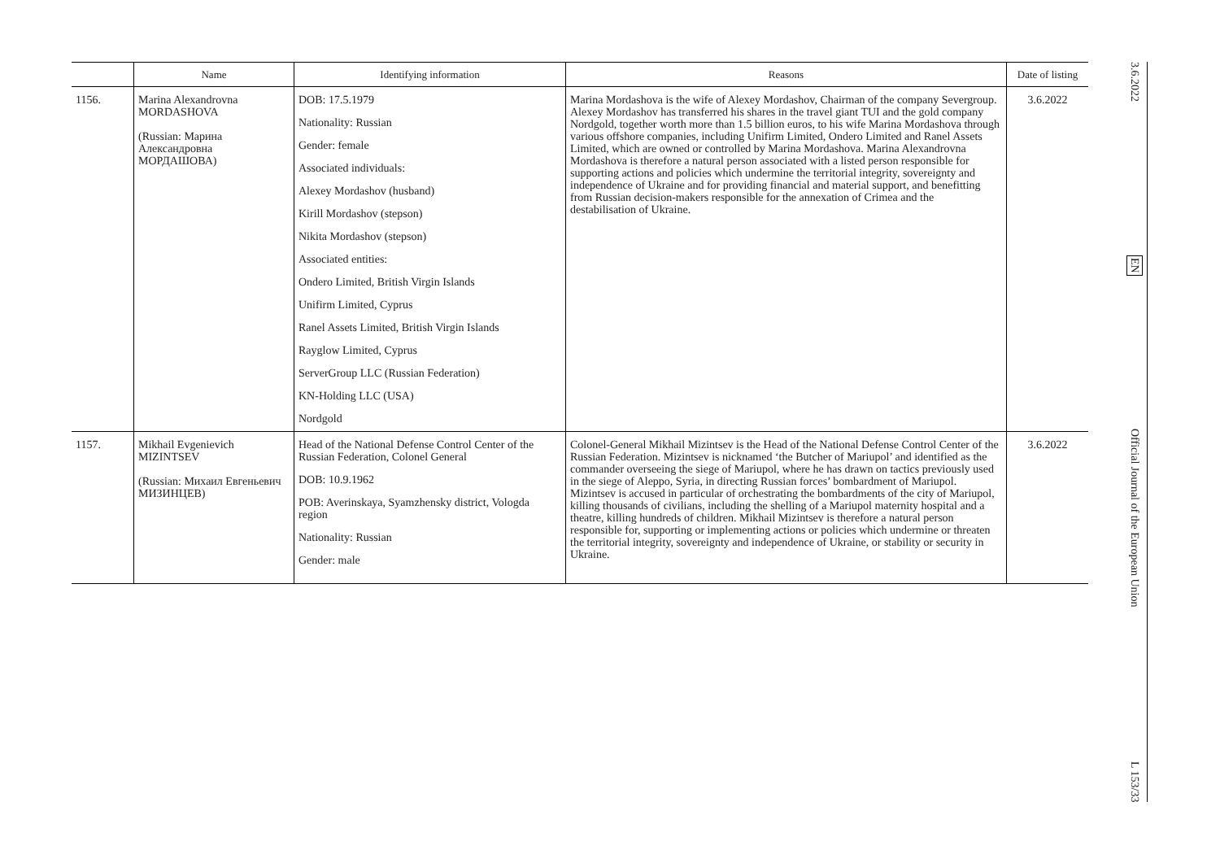| | Name | Identifying information | Reasons | Date of listing |
| --- | --- | --- | --- | --- |
| 1156. | Marina Alexandrovna MORDASHOVA (Russian: Марина Александровна МОРДАШОВА) | DOB: 17.5.1979 Nationality: Russian Gender: female Associated individuals: Alexey Mordashov (husband) Kirill Mordashov (stepson) Nikita Mordashov (stepson) Associated entities: Ondero Limited, British Virgin Islands Unifirm Limited, Cyprus Ranel Assets Limited, British Virgin Islands Rayglow Limited, Cyprus ServerGroup LLC (Russian Federation) KN-Holding LLC (USA) Nordgold | Marina Mordashova is the wife of Alexey Mordashov, Chairman of the company Severgroup. Alexey Mordashov has transferred his shares in the travel giant TUI and the gold company Nordgold, together worth more than 1.5 billion euros, to his wife Marina Mordashova through various offshore companies, including Unifirm Limited, Ondero Limited and Ranel Assets Limited, which are owned or controlled by Marina Mordashova. Marina Alexandrovna Mordashova is therefore a natural person associated with a listed person responsible for supporting actions and policies which undermine the territorial integrity, sovereignty and independence of Ukraine and for providing financial and material support, and benefitting from Russian decision-makers responsible for the annexation of Crimea and the destabilisation of Ukraine. | 3.6.2022 |
| 1157. | Mikhail Evgenievich MIZINTSEV (Russian: Михаил Евгеньевич МИЗИНЦЕВ) | Head of the National Defense Control Center of the Russian Federation, Colonel General DOB: 10.9.1962 POB: Averinskaya, Syamzhensky district, Vologda region Nationality: Russian Gender: male | Colonel-General Mikhail Mizintsev is the Head of the National Defense Control Center of the Russian Federation. Mizintsev is nicknamed ‘the Butcher of Mariupol’ and identified as the commander overseeing the siege of Mariupol, where he has drawn on tactics previously used in the siege of Aleppo, Syria, in directing Russian forces’ bombardment of Mariupol. Mizintsev is accused in particular of orchestrating the bombardments of the city of Mariupol, killing thousands of civilians, including the shelling of a Mariupol maternity hospital and a theatre, killing hundreds of children. Mikhail Mizintsev is therefore a natural person responsible for, supporting or implementing actions or policies which undermine or threaten the territorial integrity, sovereignty and independence of Ukraine, or stability or security in Ukraine. | 3.6.2022 |
3.6.2022 EN Official Journal of the European Union L 153/33